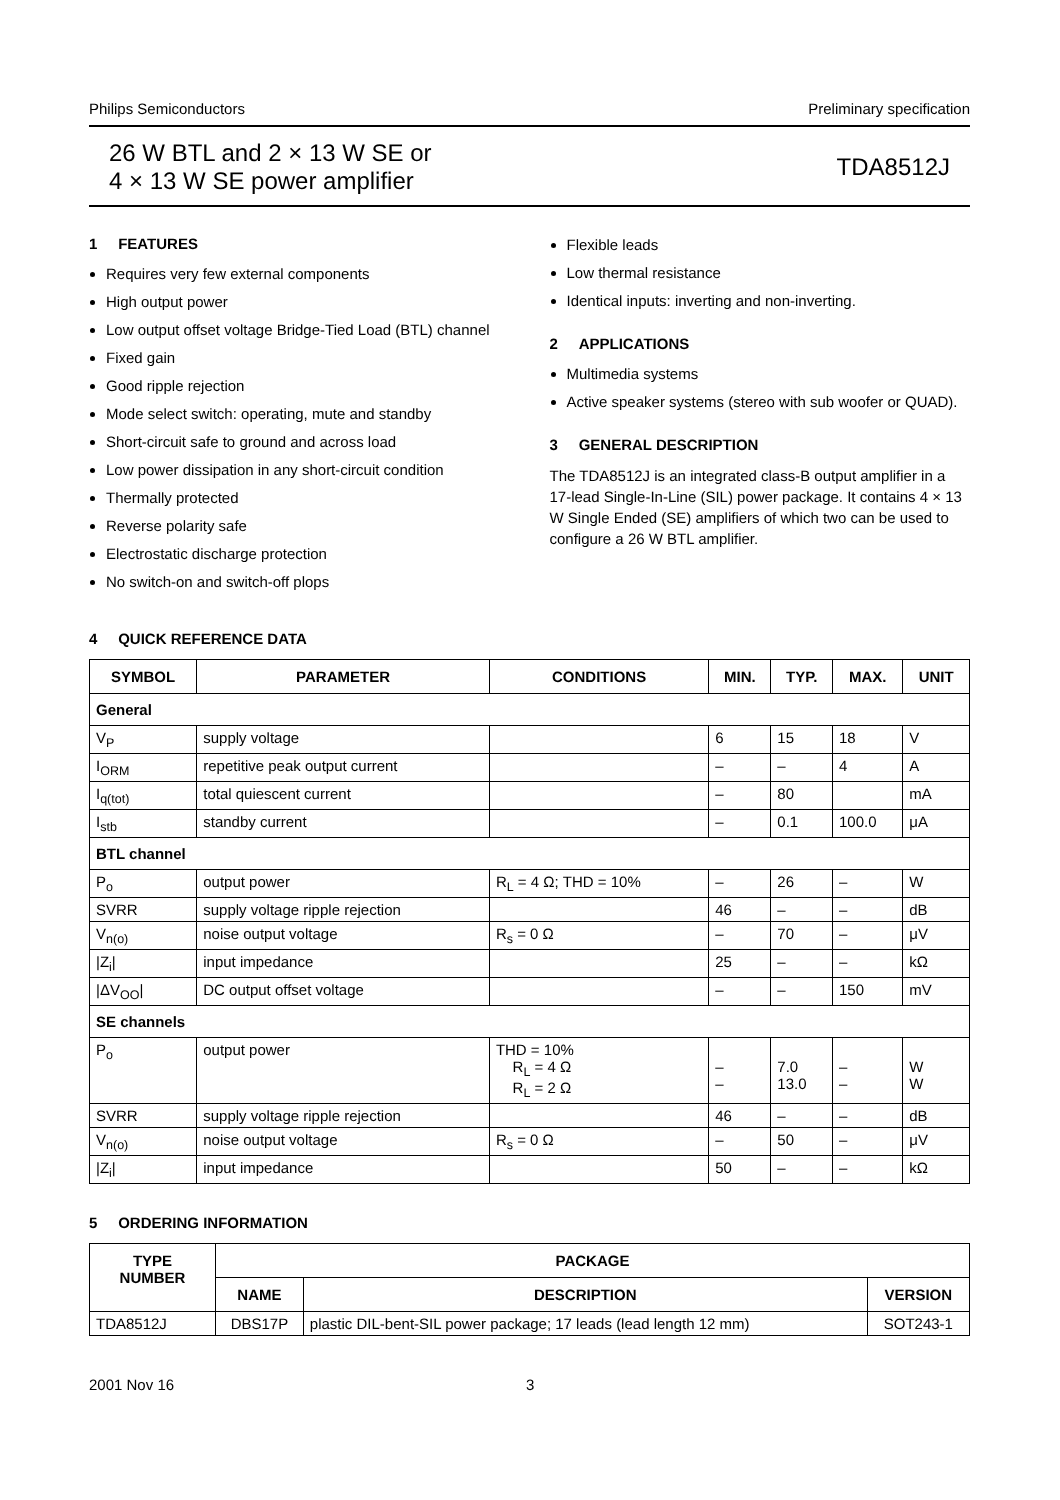Philips Semiconductors Preliminary specification
26 W BTL and 2 × 13 W SE or
4 × 13 W SE power amplifier
TDA8512J
1 FEATURES
Requires very few external components
High output power
Low output offset voltage Bridge-Tied Load (BTL) channel
Fixed gain
Good ripple rejection
Mode select switch: operating, mute and standby
Short-circuit safe to ground and across load
Low power dissipation in any short-circuit condition
Thermally protected
Reverse polarity safe
Electrostatic discharge protection
No switch-on and switch-off plops
Flexible leads
Low thermal resistance
Identical inputs: inverting and non-inverting.
2 APPLICATIONS
Multimedia systems
Active speaker systems (stereo with sub woofer or QUAD).
3 GENERAL DESCRIPTION
The TDA8512J is an integrated class-B output amplifier in a 17-lead Single-In-Line (SIL) power package. It contains 4 × 13 W Single Ended (SE) amplifiers of which two can be used to configure a 26 W BTL amplifier.
4 QUICK REFERENCE DATA
| SYMBOL | PARAMETER | CONDITIONS | MIN. | TYP. | MAX. | UNIT |
| --- | --- | --- | --- | --- | --- | --- |
| General | | | | | | |
| V<sub>P</sub> | supply voltage | | 6 | 15 | 18 | V |
| I<sub>ORM</sub> | repetitive peak output current | | – | – | 4 | A |
| I<sub>q(tot)</sub> | total quiescent current | | – | 80 | | mA |
| I<sub>stb</sub> | standby current | | – | 0.1 | 100.0 | μA |
| BTL channel | | | | | | |
| P<sub>o</sub> | output power | R<sub>L</sub> = 4 Ω; THD = 10% | – | 26 | – | W |
| SVRR | supply voltage ripple rejection | | 46 | – | – | dB |
| V<sub>n(o)</sub> | noise output voltage | R<sub>s</sub> = 0 Ω | – | 70 | – | μV |
| /Z<sub>i</sub>/ | input impedance | | 25 | – | – | kΩ |
| /ΔV<sub>OO</sub>/ | DC output offset voltage | | – | – | 150 | mV |
| SE channels | | | | | | |
| P<sub>o</sub> | output power | THD = 10% R<sub>L</sub> = 4 Ω R<sub>L</sub> = 2 Ω | – – | 7.0 13.0 | – – | W W |
| SVRR | supply voltage ripple rejection | | 46 | – | – | dB |
| V<sub>n(o)</sub> | noise output voltage | R<sub>s</sub> = 0 Ω | – | 50 | – | μV |
| /Z<sub>i</sub>/ | input impedance | | 50 | – | – | kΩ |
5 ORDERING INFORMATION
| TYPE NUMBER | PACKAGE | | |
| --- | --- | --- | --- |
| | NAME | DESCRIPTION | VERSION |
| TDA8512J | DBS17P | plastic DIL-bent-SIL power package; 17 leads (lead length 12 mm) | SOT243-1 |
2001 Nov 16 3